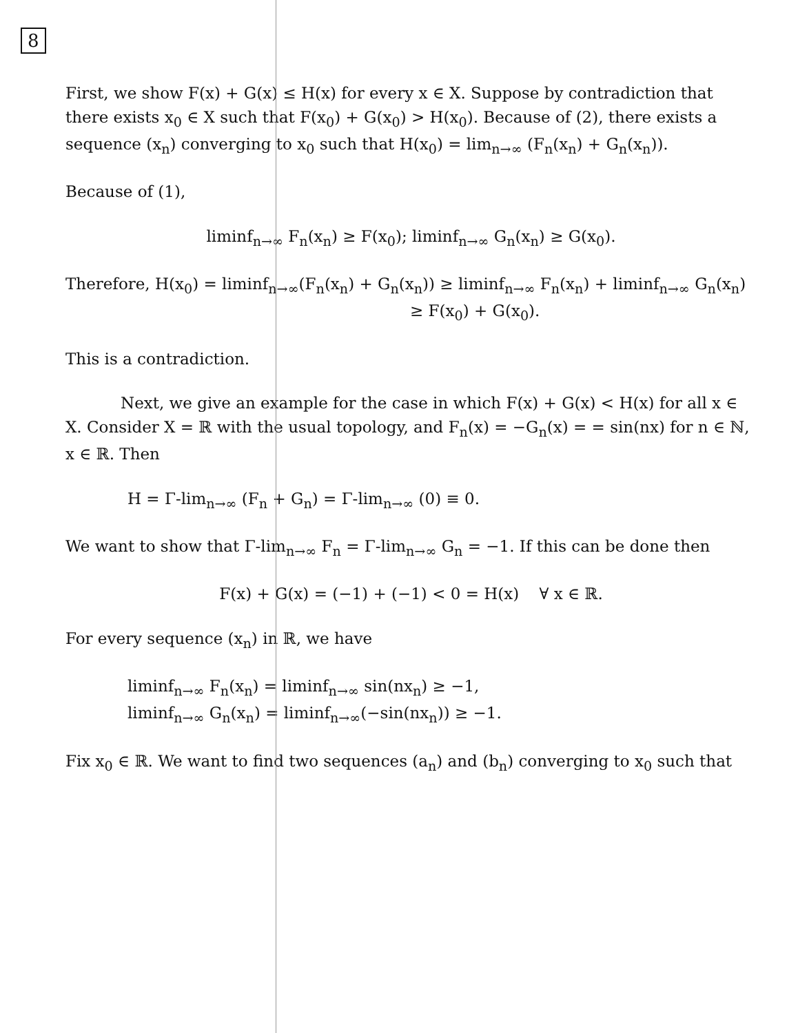8
First, we show F(x) + G(x) ≤ H(x) for every x ∈ X. Suppose by contradiction that there exists x<sub>0</sub> ∈ X such that F(x<sub>0</sub>) + G(x<sub>0</sub>) > H(x<sub>0</sub>). Because of (2), there exists a sequence (x<sub>n</sub>) converging to x<sub>0</sub> such that H(x<sub>0</sub>) = lim<sub>n→∞</sub> (F<sub>n</sub>(x<sub>n</sub>) + G<sub>n</sub>(x<sub>n</sub>)).
Because of (1),
liminf<sub>n→∞</sub> F<sub>n</sub>(x<sub>n</sub>) ≥ F(x<sub>0</sub>); liminf<sub>n→∞</sub> G<sub>n</sub>(x<sub>n</sub>) ≥ G(x<sub>0</sub>).
Therefore, H(x<sub>0</sub>) = liminf<sub>n→∞</sub>(F<sub>n</sub>(x<sub>n</sub>) + G<sub>n</sub>(x<sub>n</sub>)) ≥ liminf<sub>n→∞</sub> F<sub>n</sub>(x<sub>n</sub>) + liminf<sub>n→∞</sub> G<sub>n</sub>(x<sub>n</sub>)
≥ F(x<sub>0</sub>) + G(x<sub>0</sub>).
This is a contradiction.
Next, we give an example for the case in which F(x) + G(x) < H(x) for all x ∈ X. Consider X = ℝ with the usual topology, and F<sub>n</sub>(x) = −G<sub>n</sub>(x) = = sin(nx) for n ∈ ℕ, x ∈ ℝ. Then
H = Γ-lim<sub>n→∞</sub> (F<sub>n</sub> + G<sub>n</sub>) = Γ-lim<sub>n→∞</sub> (0) ≡ 0.
We want to show that Γ-lim<sub>n→∞</sub> F<sub>n</sub> = Γ-lim<sub>n→∞</sub> G<sub>n</sub> = −1. If this can be done then
F(x) + G(x) = (−1) + (−1) < 0 = H(x) ∀ x ∈ ℝ.
For every sequence (x<sub>n</sub>) in ℝ, we have
liminf<sub>n→∞</sub> F<sub>n</sub>(x<sub>n</sub>) = liminf<sub>n→∞</sub> sin(nx<sub>n</sub>) ≥ −1,
liminf<sub>n→∞</sub> G<sub>n</sub>(x<sub>n</sub>) = liminf<sub>n→∞</sub>(−sin(nx<sub>n</sub>)) ≥ −1.
Fix x<sub>0</sub> ∈ ℝ. We want to find two sequences (a<sub>n</sub>) and (b<sub>n</sub>) converging to x<sub>0</sub> such that